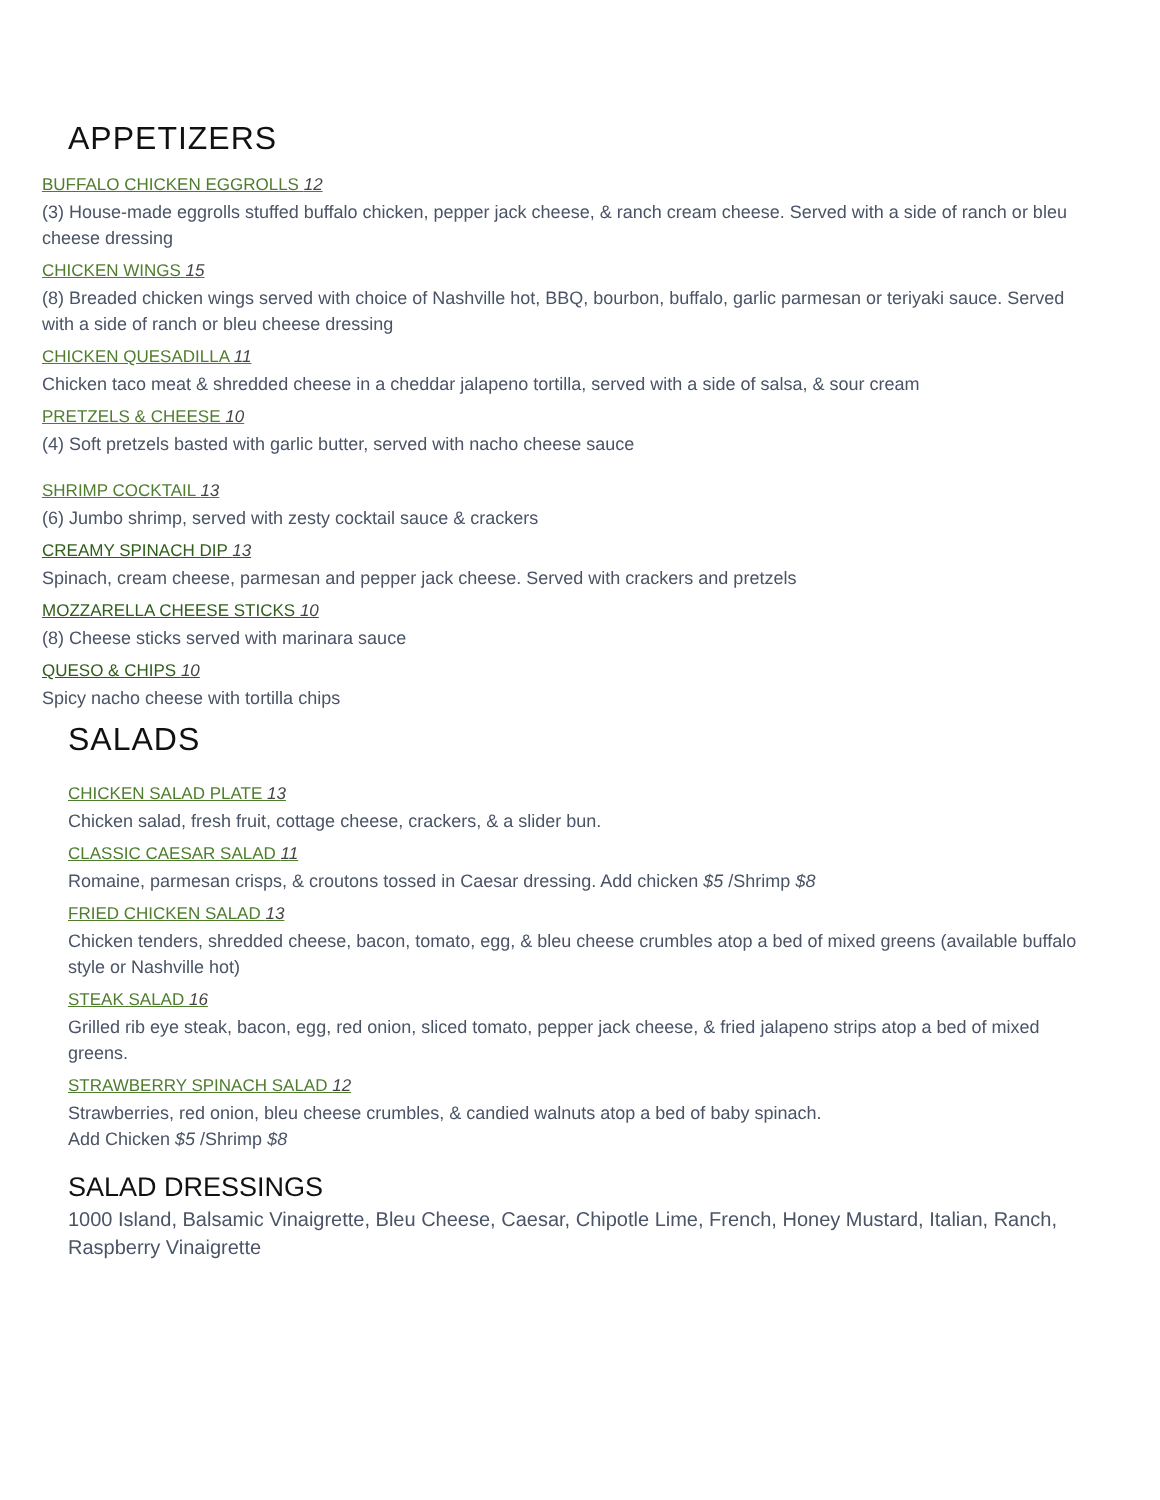APPETIZERS
BUFFALO CHICKEN EGGROLLS 12
(3) House-made eggrolls stuffed buffalo chicken, pepper jack cheese, & ranch cream cheese. Served with a side of ranch or bleu cheese dressing
CHICKEN WINGS 15
(8) Breaded chicken wings served with choice of Nashville hot, BBQ, bourbon, buffalo, garlic parmesan or teriyaki sauce. Served with a side of ranch or bleu cheese dressing
CHICKEN QUESADILLA 11
Chicken taco meat & shredded cheese in a cheddar jalapeno tortilla, served with a side of salsa, & sour cream
PRETZELS & CHEESE 10
(4) Soft pretzels basted with garlic butter, served with nacho cheese sauce
SHRIMP COCKTAIL 13
(6) Jumbo shrimp, served with zesty cocktail sauce & crackers
CREAMY SPINACH DIP 13
Spinach, cream cheese, parmesan and pepper jack cheese. Served with crackers and pretzels
MOZZARELLA CHEESE STICKS 10
(8) Cheese sticks served with marinara sauce
QUESO & CHIPS 10
Spicy nacho cheese with tortilla chips
SALADS
CHICKEN SALAD PLATE 13
Chicken salad, fresh fruit, cottage cheese, crackers, & a slider bun.
CLASSIC CAESAR SALAD 11
Romaine, parmesan crisps, & croutons tossed in Caesar dressing. Add chicken $5 /Shrimp $8
FRIED CHICKEN SALAD 13
Chicken tenders, shredded cheese, bacon, tomato, egg, & bleu cheese crumbles atop a bed of mixed greens (available buffalo style or Nashville hot)
STEAK SALAD 16
Grilled rib eye steak, bacon, egg, red onion, sliced tomato, pepper jack cheese, & fried jalapeno strips atop a bed of mixed greens.
STRAWBERRY SPINACH SALAD 12
Strawberries, red onion, bleu cheese crumbles, & candied walnuts atop a bed of baby spinach.
Add Chicken $5 /Shrimp $8
SALAD DRESSINGS
1000 Island, Balsamic Vinaigrette, Bleu Cheese, Caesar, Chipotle Lime, French, Honey Mustard, Italian, Ranch, Raspberry Vinaigrette